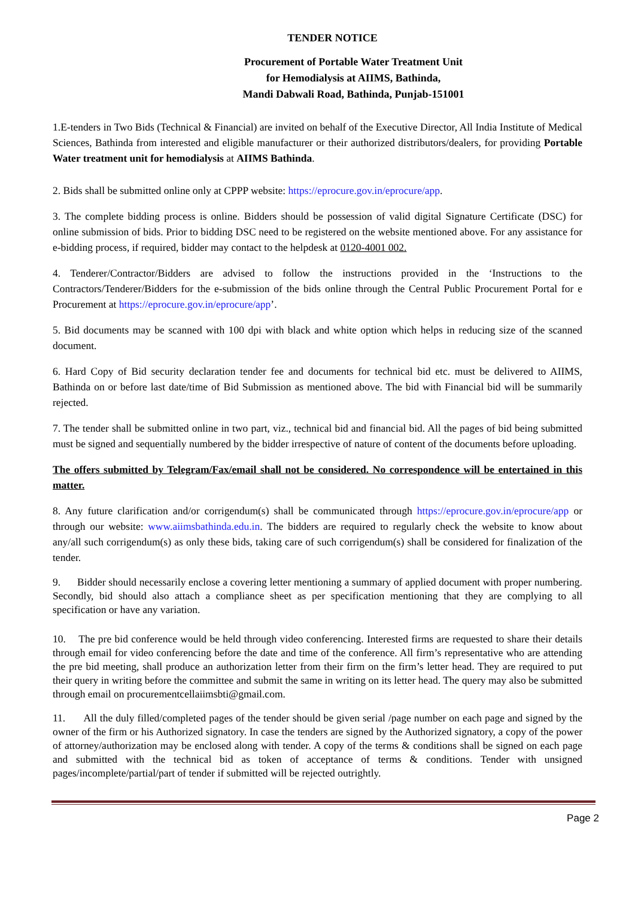TENDER NOTICE
Procurement of Portable Water Treatment Unit
for Hemodialysis at AIIMS, Bathinda,
Mandi Dabwali Road, Bathinda, Punjab-151001
1.E-tenders in Two Bids (Technical & Financial) are invited on behalf of the Executive Director, All India Institute of Medical Sciences, Bathinda from interested and eligible manufacturer or their authorized distributors/dealers, for providing Portable Water treatment unit for hemodialysis at AIIMS Bathinda.
2. Bids shall be submitted online only at CPPP website: https://eprocure.gov.in/eprocure/app.
3. The complete bidding process is online. Bidders should be possession of valid digital Signature Certificate (DSC) for online submission of bids. Prior to bidding DSC need to be registered on the website mentioned above. For any assistance for e-bidding process, if required, bidder may contact to the helpdesk at 0120-4001 002.
4. Tenderer/Contractor/Bidders are advised to follow the instructions provided in the ‘Instructions to the Contractors/Tenderer/Bidders for the e-submission of the bids online through the Central Public Procurement Portal for e Procurement at https://eprocure.gov.in/eprocure/app’.
5. Bid documents may be scanned with 100 dpi with black and white option which helps in reducing size of the scanned document.
6. Hard Copy of Bid security declaration tender fee and documents for technical bid etc. must be delivered to AIIMS, Bathinda on or before last date/time of Bid Submission as mentioned above. The bid with Financial bid will be summarily rejected.
7. The tender shall be submitted online in two part, viz., technical bid and financial bid. All the pages of bid being submitted must be signed and sequentially numbered by the bidder irrespective of nature of content of the documents before uploading.
The offers submitted by Telegram/Fax/email shall not be considered. No correspondence will be entertained in this matter.
8. Any future clarification and/or corrigendum(s) shall be communicated through https://eprocure.gov.in/eprocure/app or through our website: www.aiimsbathinda.edu.in. The bidders are required to regularly check the website to know about any/all such corrigendum(s) as only these bids, taking care of such corrigendum(s) shall be considered for finalization of the tender.
9. Bidder should necessarily enclose a covering letter mentioning a summary of applied document with proper numbering. Secondly, bid should also attach a compliance sheet as per specification mentioning that they are complying to all specification or have any variation.
10. The pre bid conference would be held through video conferencing. Interested firms are requested to share their details through email for video conferencing before the date and time of the conference. All firm’s representative who are attending the pre bid meeting, shall produce an authorization letter from their firm on the firm’s letter head. They are required to put their query in writing before the committee and submit the same in writing on its letter head. The query may also be submitted through email on procurementcellaiimsbti@gmail.com.
11. All the duly filled/completed pages of the tender should be given serial /page number on each page and signed by the owner of the firm or his Authorized signatory. In case the tenders are signed by the Authorized signatory, a copy of the power of attorney/authorization may be enclosed along with tender. A copy of the terms & conditions shall be signed on each page and submitted with the technical bid as token of acceptance of terms & conditions. Tender with unsigned pages/incomplete/partial/part of tender if submitted will be rejected outrightly.
Page 2